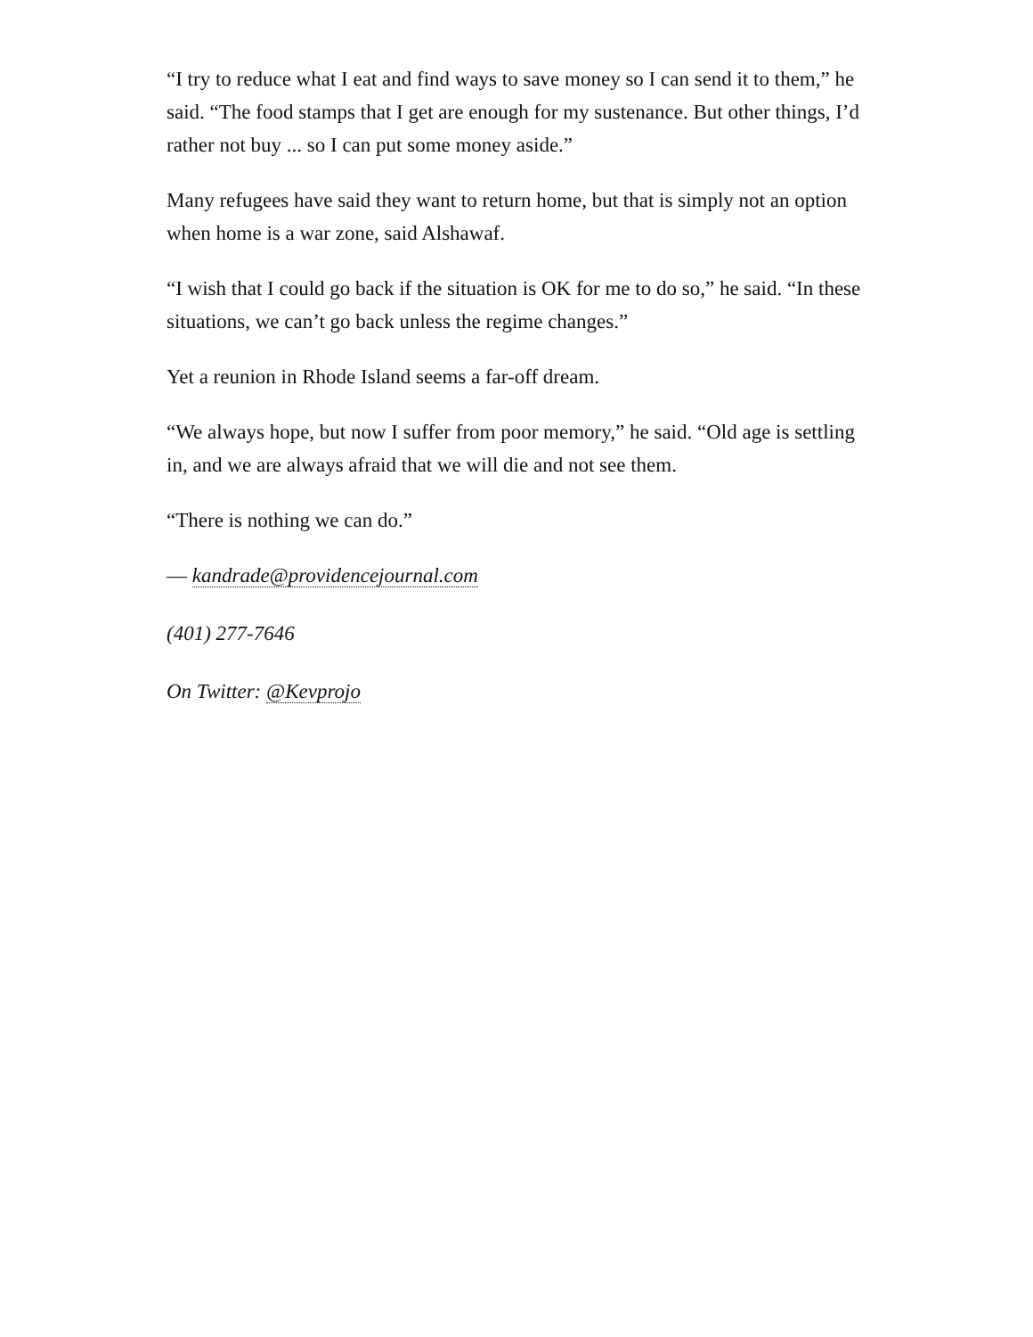“I try to reduce what I eat and find ways to save money so I can send it to them,” he said. “The food stamps that I get are enough for my sustenance. But other things, I’d rather not buy ... so I can put some money aside.”
Many refugees have said they want to return home, but that is simply not an option when home is a war zone, said Alshawaf.
“I wish that I could go back if the situation is OK for me to do so,” he said. “In these situations, we can’t go back unless the regime changes.”
Yet a reunion in Rhode Island seems a far-off dream.
“We always hope, but now I suffer from poor memory,” he said. “Old age is settling in, and we are always afraid that we will die and not see them.
“There is nothing we can do.”
— kandrade@providencejournal.com
(401) 277-7646
On Twitter: @Kevprojo